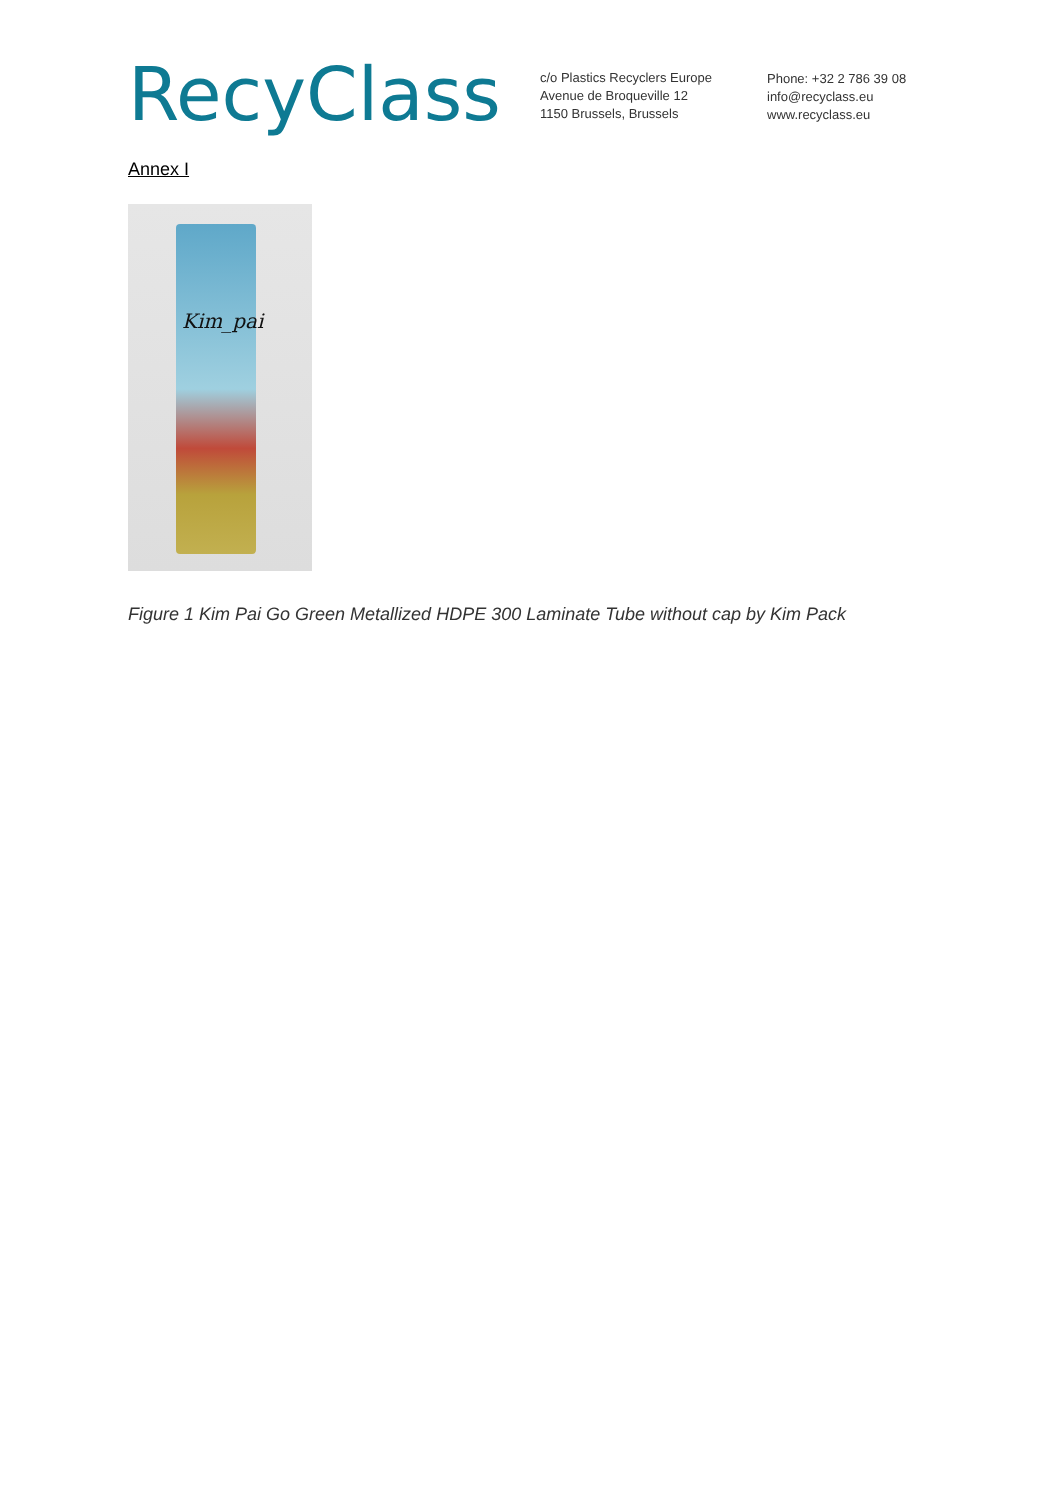RecyClass
c/o Plastics Recyclers Europe
Avenue de Broqueville 12
1150 Brussels, Brussels
Phone: +32 2 786 39 08
info@recyclass.eu
www.recyclass.eu
Annex I
Kim_pai
Figure 1 Kim Pai Go Green Metallized HDPE 300 Laminate Tube without cap by Kim Pack